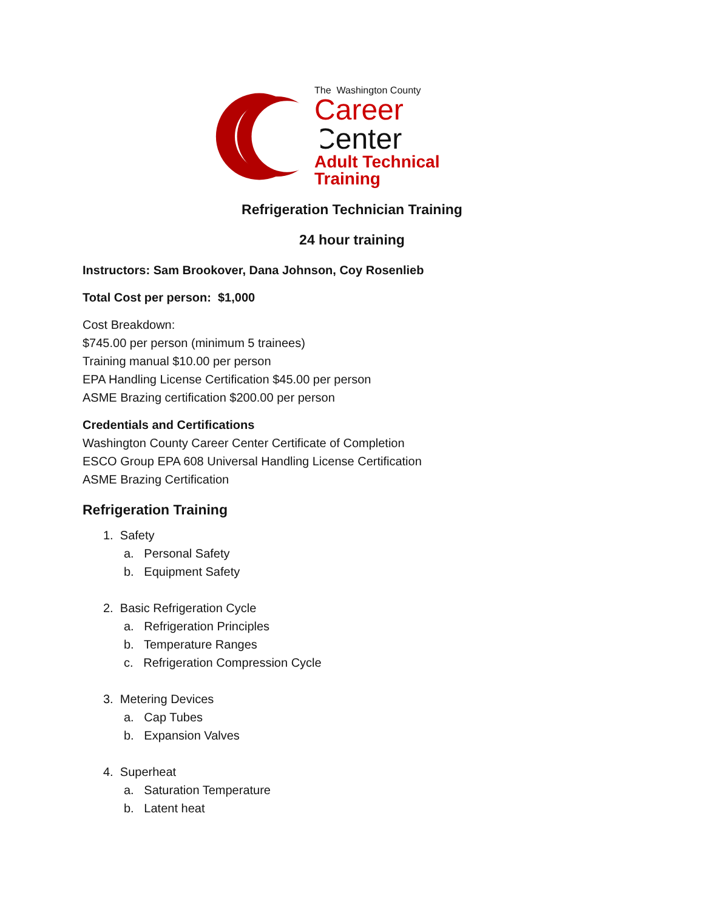The Washington County
Career
Center
Adult Technical Training
Refrigeration Technician Training
24 hour training
Instructors: Sam Brookover, Dana Johnson, Coy Rosenlieb
Total Cost per person: $1,000
Cost Breakdown:
$745.00 per person (minimum 5 trainees)
Training manual $10.00 per person
EPA Handling License Certification $45.00 per person
ASME Brazing certification $200.00 per person
Credentials and Certifications
Washington County Career Center Certificate of Completion
ESCO Group EPA 608 Universal Handling License Certification
ASME Brazing Certification
Refrigeration Training
1. Safety
a. Personal Safety
b. Equipment Safety
2. Basic Refrigeration Cycle
a. Refrigeration Principles
b. Temperature Ranges
c. Refrigeration Compression Cycle
3. Metering Devices
a. Cap Tubes
b. Expansion Valves
4. Superheat
a. Saturation Temperature
b. Latent heat